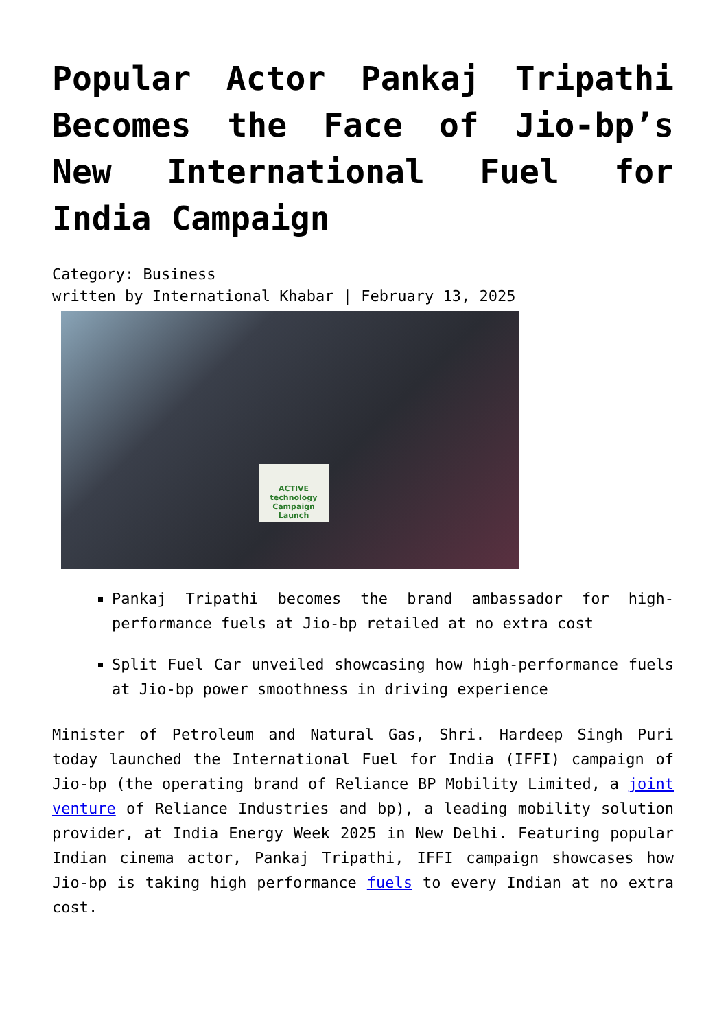Popular Actor Pankaj Tripathi Becomes the Face of Jio-bp’s New International Fuel for India Campaign
Category: Business
written by International Khabar | February 13, 2025
ACTIVE technology
Campaign Launch
Pankaj Tripathi becomes the brand ambassador for high-performance fuels at Jio-bp retailed at no extra cost
Split Fuel Car unveiled showcasing how high-performance fuels at Jio-bp power smoothness in driving experience
Minister of Petroleum and Natural Gas, Shri. Hardeep Singh Puri today launched the International Fuel for India (IFFI) campaign of Jio-bp (the operating brand of Reliance BP Mobility Limited, a joint venture of Reliance Industries and bp), a leading mobility solution provider, at India Energy Week 2025 in New Delhi. Featuring popular Indian cinema actor, Pankaj Tripathi, IFFI campaign showcases how Jio-bp is taking high performance fuels to every Indian at no extra cost.